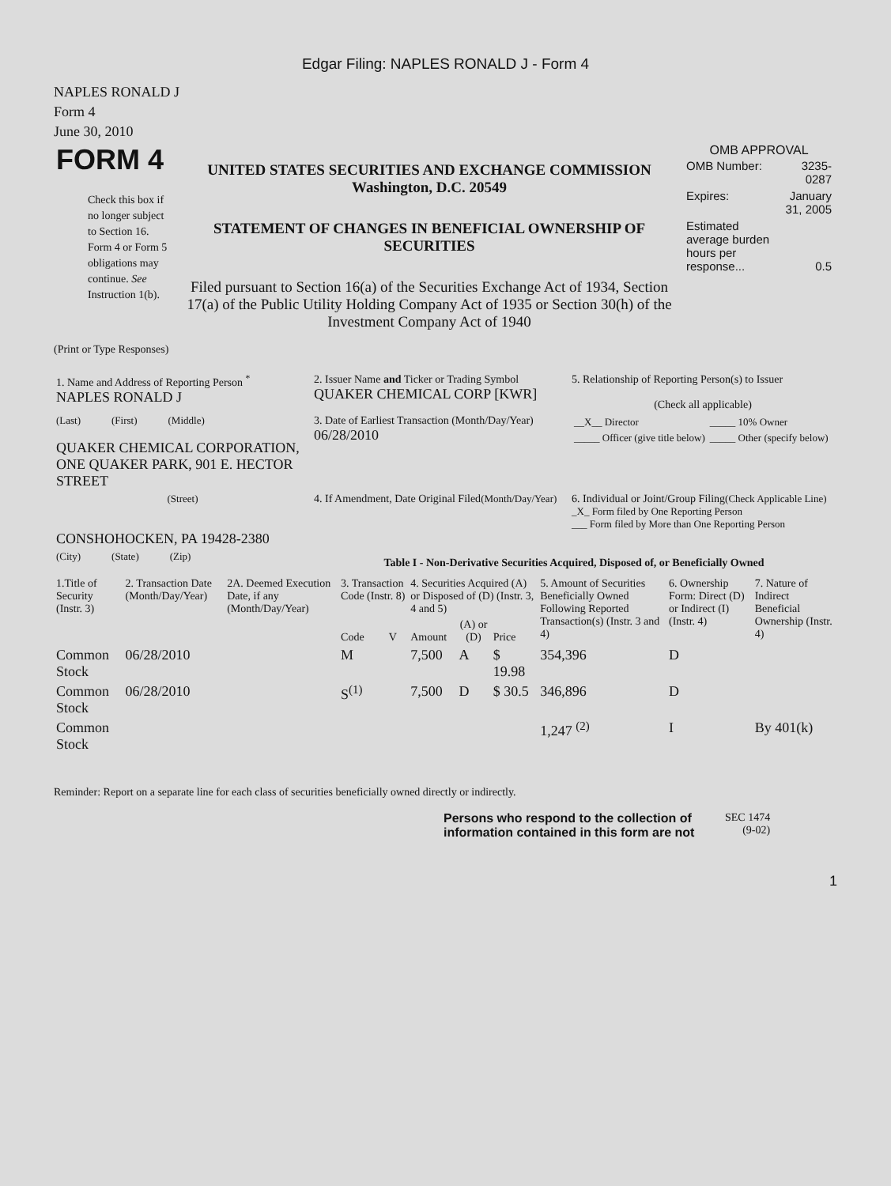Edgar Filing: NAPLES RONALD J - Form 4
NAPLES RONALD J
Form 4
June 30, 2010
| FORM 4 Check this box if no longer subject to Section 16. Form 4 or Form 5 obligations may continue. See Instruction 1(b). | UNITED STATES SECURITIES AND EXCHANGE COMMISSION Washington, D.C. 20549 STATEMENT OF CHANGES IN BENEFICIAL OWNERSHIP OF SECURITIES Filed pursuant to Section 16(a) of the Securities Exchange Act of 1934, Section 17(a) of the Public Utility Holding Company Act of 1935 or Section 30(h) of the Investment Company Act of 1940 | OMB APPROVAL / OMB Number: / 3235-0287 / / Expires: / January 31, 2005 / / Estimated average burden hours per response... / 0.5 / |
(Print or Type Responses)
| 1. Name and Address of Reporting Person <sup>*</sup> NAPLES RONALD J | 2. Issuer Name and Ticker or Trading Symbol QUAKER CHEMICAL CORP [KWR] | 5. Relationship of Reporting Person(s) to Issuer (Check all applicable) |
| (Last) (First) (Middle) QUAKER CHEMICAL CORPORATION, ONE QUAKER PARK, 901 E. HECTOR STREET | 3. Date of Earliest Transaction (Month/Day/Year) 06/28/2010 | / __X__ Director / _____ 10% Owner / / _____ Officer (give title below) / _____ Other (specify below) / |
| (Street) CONSHOHOCKEN, PA 19428-2380 | 4. If Amendment, Date Original Filed (Month/Day/Year) | 6. Individual or Joint/Group Filing (Check Applicable Line) _X_ Form filed by One Reporting Person ___ Form filed by More than One Reporting Person |
| (City) (State) (Zip) | Table I - Non-Derivative Securities Acquired, Disposed of, or Beneficially Owned | |
| 1.Title of Security (Instr. 3) | 2. Transaction Date (Month/Day/Year) | 2A. Deemed Execution Date, if any (Month/Day/Year) | 3. Transaction Code (Instr. 8) | | 4. Securities Acquired (A) or Disposed of (D) (Instr. 3, 4 and 5) | | | 5. Amount of Securities Beneficially Owned Following Reported Transaction(s) (Instr. 3 and 4) | 6. Ownership Form: Direct (D) or Indirect (I) (Instr. 4) | 7. Nature of Indirect Beneficial Ownership (Instr. 4) |
| --- | --- | --- | --- | --- | --- | --- | --- | --- | --- | --- |
| | | | Code | V | Amount | (A) or (D) | Price | | | |
| Common Stock | 06/28/2010 | | M | | 7,500 | A | $ 19.98 | 354,396 | D | |
| Common Stock | 06/28/2010 | | S<sup>(1)</sup> | | 7,500 | D | $ 30.5 | 346,896 | D | |
| Common Stock | | | | | | | | 1,247 <sup>(2)</sup> | I | By 401(k) |
Reminder: Report on a separate line for each class of securities beneficially owned directly or indirectly.
| Persons who respond to the collection of information contained in this form are not | SEC 1474 (9-02) |
1